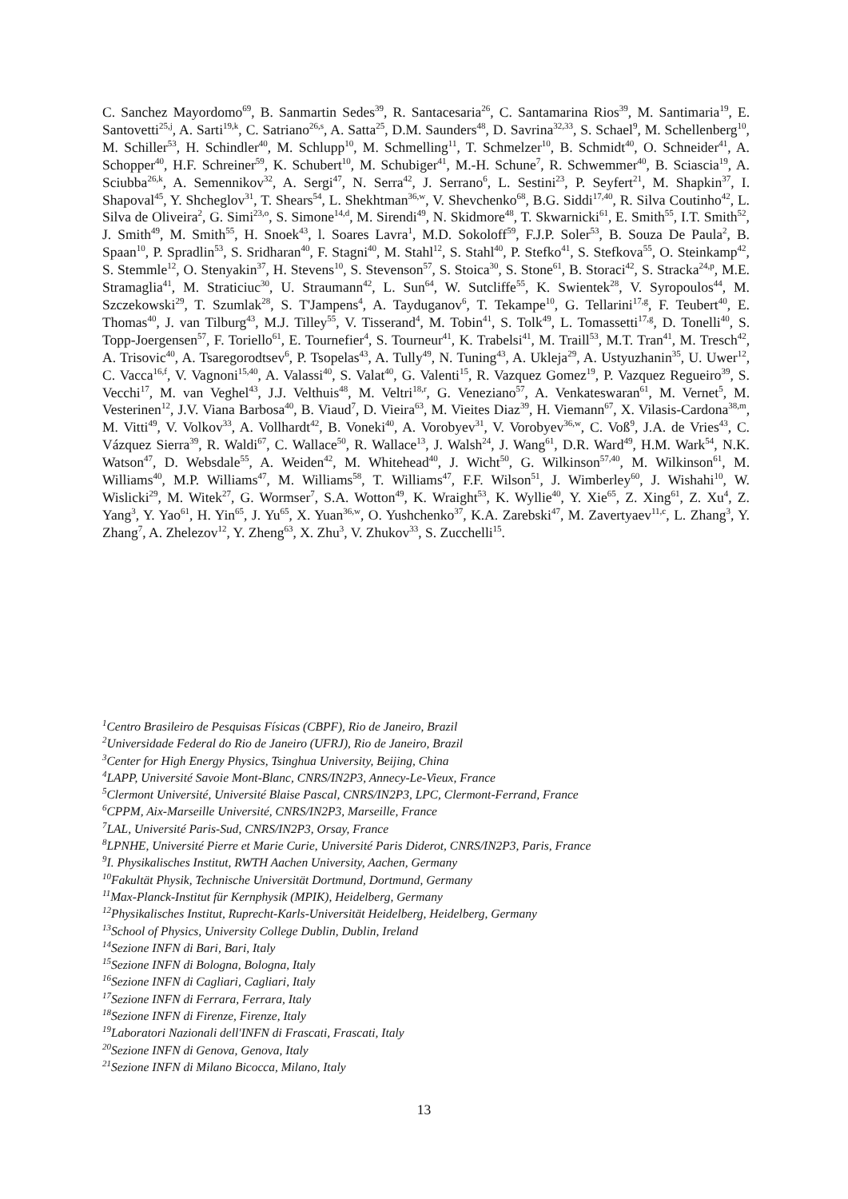C. Sanchez Mayordomo<sup>69</sup>, B. Sanmartin Sedes<sup>39</sup>, R. Santacesaria<sup>26</sup>, C. Santamarina Rios<sup>39</sup>, M. Santimaria<sup>19</sup>, E. Santovetti<sup>25,j</sup>, A. Sarti<sup>19,k</sup>, C. Satriano<sup>26,s</sup>, A. Satta<sup>25</sup>, D.M. Saunders<sup>48</sup>, D. Savrina<sup>32,33</sup>, S. Schael<sup>9</sup>, M. Schellenberg<sup>10</sup>, M. Schiller<sup>53</sup>, H. Schindler<sup>40</sup>, M. Schlupp<sup>10</sup>, M. Schmelling<sup>11</sup>, T. Schmelzer<sup>10</sup>, B. Schmidt<sup>40</sup>, O. Schneider<sup>41</sup>, A. Schopper<sup>40</sup>, H.F. Schreiner<sup>59</sup>, K. Schubert<sup>10</sup>, M. Schubiger<sup>41</sup>, M.-H. Schune<sup>7</sup>, R. Schwemmer<sup>40</sup>, B. Sciascia<sup>19</sup>, A. Sciubba<sup>26,k</sup>, A. Semennikov<sup>32</sup>, A. Sergi<sup>47</sup>, N. Serra<sup>42</sup>, J. Serrano<sup>6</sup>, L. Sestini<sup>23</sup>, P. Seyfert<sup>21</sup>, M. Shapkin<sup>37</sup>, I. Shapoval<sup>45</sup>, Y. Shcheglov<sup>31</sup>, T. Shears<sup>54</sup>, L. Shekhtman<sup>36,w</sup>, V. Shevchenko<sup>68</sup>, B.G. Siddi<sup>17,40</sup>, R. Silva Coutinho<sup>42</sup>, L. Silva de Oliveira<sup>2</sup>, G. Simi<sup>23,o</sup>, S. Simone<sup>14,d</sup>, M. Sirendi<sup>49</sup>, N. Skidmore<sup>48</sup>, T. Skwarnicki<sup>61</sup>, E. Smith<sup>55</sup>, I.T. Smith<sup>52</sup>, J. Smith<sup>49</sup>, M. Smith<sup>55</sup>, H. Snoek<sup>43</sup>, l. Soares Lavra<sup>1</sup>, M.D. Sokoloff<sup>59</sup>, F.J.P. Soler<sup>53</sup>, B. Souza De Paula<sup>2</sup>, B. Spaan<sup>10</sup>, P. Spradlin<sup>53</sup>, S. Sridharan<sup>40</sup>, F. Stagni<sup>40</sup>, M. Stahl<sup>12</sup>, S. Stahl<sup>40</sup>, P. Stefko<sup>41</sup>, S. Stefkova<sup>55</sup>, O. Steinkamp<sup>42</sup>, S. Stemmle<sup>12</sup>, O. Stenyakin<sup>37</sup>, H. Stevens<sup>10</sup>, S. Stevenson<sup>57</sup>, S. Stoica<sup>30</sup>, S. Stone<sup>61</sup>, B. Storaci<sup>42</sup>, S. Stracka<sup>24,p</sup>, M.E. Stramaglia<sup>41</sup>, M. Straticiuc<sup>30</sup>, U. Straumann<sup>42</sup>, L. Sun<sup>64</sup>, W. Sutcliffe<sup>55</sup>, K. Swientek<sup>28</sup>, V. Syropoulos<sup>44</sup>, M. Szczekowski<sup>29</sup>, T. Szumlak<sup>28</sup>, S. T'Jampens<sup>4</sup>, A. Tayduganov<sup>6</sup>, T. Tekampe<sup>10</sup>, G. Tellarini<sup>17,g</sup>, F. Teubert<sup>40</sup>, E. Thomas<sup>40</sup>, J. van Tilburg<sup>43</sup>, M.J. Tilley<sup>55</sup>, V. Tisserand<sup>4</sup>, M. Tobin<sup>41</sup>, S. Tolk<sup>49</sup>, L. Tomassetti<sup>17,g</sup>, D. Tonelli<sup>40</sup>, S. Topp-Joergensen<sup>57</sup>, F. Toriello<sup>61</sup>, E. Tournefier<sup>4</sup>, S. Tourneur<sup>41</sup>, K. Trabelsi<sup>41</sup>, M. Traill<sup>53</sup>, M.T. Tran<sup>41</sup>, M. Tresch<sup>42</sup>, A. Trisovic<sup>40</sup>, A. Tsaregorodtsev<sup>6</sup>, P. Tsopelas<sup>43</sup>, A. Tully<sup>49</sup>, N. Tuning<sup>43</sup>, A. Ukleja<sup>29</sup>, A. Ustyuzhanin<sup>35</sup>, U. Uwer<sup>12</sup>, C. Vacca<sup>16,f</sup>, V. Vagnoni<sup>15,40</sup>, A. Valassi<sup>40</sup>, S. Valat<sup>40</sup>, G. Valenti<sup>15</sup>, R. Vazquez Gomez<sup>19</sup>, P. Vazquez Regueiro<sup>39</sup>, S. Vecchi<sup>17</sup>, M. van Veghel<sup>43</sup>, J.J. Velthuis<sup>48</sup>, M. Veltri<sup>18,r</sup>, G. Veneziano<sup>57</sup>, A. Venkateswaran<sup>61</sup>, M. Vernet<sup>5</sup>, M. Vesterinen<sup>12</sup>, J.V. Viana Barbosa<sup>40</sup>, B. Viaud<sup>7</sup>, D. Vieira<sup>63</sup>, M. Vieites Diaz<sup>39</sup>, H. Viemann<sup>67</sup>, X. Vilasis-Cardona<sup>38,m</sup>, M. Vitti<sup>49</sup>, V. Volkov<sup>33</sup>, A. Vollhardt<sup>42</sup>, B. Voneki<sup>40</sup>, A. Vorobyev<sup>31</sup>, V. Vorobyev<sup>36,w</sup>, C. Voß<sup>9</sup>, J.A. de Vries<sup>43</sup>, C. Vázquez Sierra<sup>39</sup>, R. Waldi<sup>67</sup>, C. Wallace<sup>50</sup>, R. Wallace<sup>13</sup>, J. Walsh<sup>24</sup>, J. Wang<sup>61</sup>, D.R. Ward<sup>49</sup>, H.M. Wark<sup>54</sup>, N.K. Watson<sup>47</sup>, D. Websdale<sup>55</sup>, A. Weiden<sup>42</sup>, M. Whitehead<sup>40</sup>, J. Wicht<sup>50</sup>, G. Wilkinson<sup>57,40</sup>, M. Wilkinson<sup>61</sup>, M. Williams<sup>40</sup>, M.P. Williams<sup>47</sup>, M. Williams<sup>58</sup>, T. Williams<sup>47</sup>, F.F. Wilson<sup>51</sup>, J. Wimberley<sup>60</sup>, J. Wishahi<sup>10</sup>, W. Wislicki<sup>29</sup>, M. Witek<sup>27</sup>, G. Wormser<sup>7</sup>, S.A. Wotton<sup>49</sup>, K. Wraight<sup>53</sup>, K. Wyllie<sup>40</sup>, Y. Xie<sup>65</sup>, Z. Xing<sup>61</sup>, Z. Xu<sup>4</sup>, Z. Yang<sup>3</sup>, Y. Yao<sup>61</sup>, H. Yin<sup>65</sup>, J. Yu<sup>65</sup>, X. Yuan<sup>36,w</sup>, O. Yushchenko<sup>37</sup>, K.A. Zarebski<sup>47</sup>, M. Zavertyaev<sup>11,c</sup>, L. Zhang<sup>3</sup>, Y. Zhang<sup>7</sup>, A. Zhelezov<sup>12</sup>, Y. Zheng<sup>63</sup>, X. Zhu<sup>3</sup>, V. Zhukov<sup>33</sup>, S. Zucchelli<sup>15</sup>.
<sup>1</sup> Centro Brasileiro de Pesquisas Físicas (CBPF), Rio de Janeiro, Brazil
<sup>2</sup> Universidade Federal do Rio de Janeiro (UFRJ), Rio de Janeiro, Brazil
<sup>3</sup> Center for High Energy Physics, Tsinghua University, Beijing, China
<sup>4</sup> LAPP, Université Savoie Mont-Blanc, CNRS/IN2P3, Annecy-Le-Vieux, France
<sup>5</sup> Clermont Université, Université Blaise Pascal, CNRS/IN2P3, LPC, Clermont-Ferrand, France
<sup>6</sup>CPPM, Aix-Marseille Université, CNRS/IN2P3, Marseille, France
<sup>7</sup> LAL, Université Paris-Sud, CNRS/IN2P3, Orsay, France
<sup>8</sup> LPNHE, Université Pierre et Marie Curie, Université Paris Diderot, CNRS/IN2P3, Paris, France
<sup>9</sup> I. Physikalisches Institut, RWTH Aachen University, Aachen, Germany
<sup>10</sup> Fakultät Physik, Technische Universität Dortmund, Dortmund, Germany
<sup>11</sup> Max-Planck-Institut für Kernphysik (MPIK), Heidelberg, Germany
<sup>12</sup> Physikalisches Institut, Ruprecht-Karls-Universität Heidelberg, Heidelberg, Germany
<sup>13</sup> School of Physics, University College Dublin, Dublin, Ireland
<sup>14</sup> Sezione INFN di Bari, Bari, Italy
<sup>15</sup> Sezione INFN di Bologna, Bologna, Italy
<sup>16</sup> Sezione INFN di Cagliari, Cagliari, Italy
<sup>17</sup> Sezione INFN di Ferrara, Ferrara, Italy
<sup>18</sup> Sezione INFN di Firenze, Firenze, Italy
<sup>19</sup> Laboratori Nazionali dell'INFN di Frascati, Frascati, Italy
<sup>20</sup> Sezione INFN di Genova, Genova, Italy
<sup>21</sup> Sezione INFN di Milano Bicocca, Milano, Italy
13